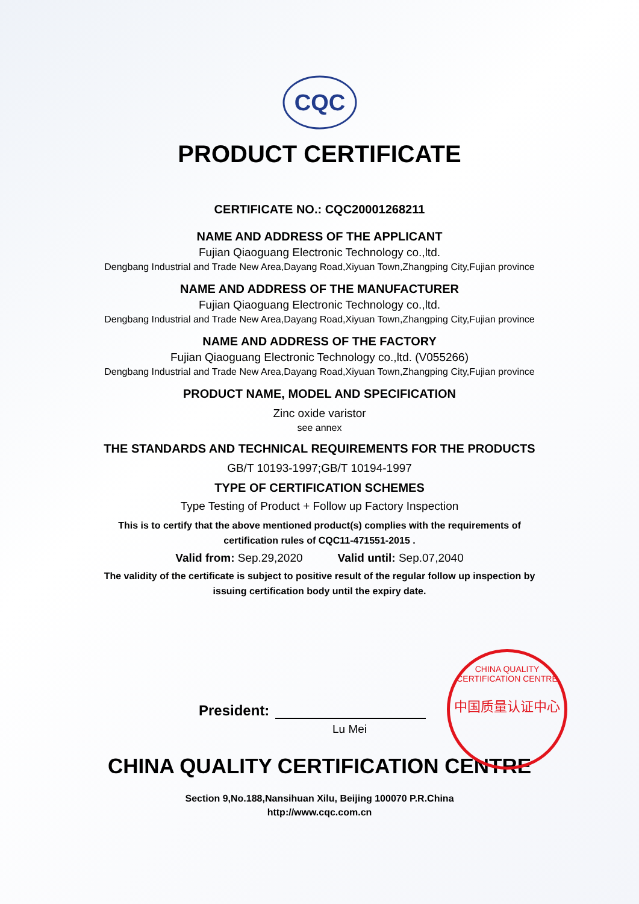CQC
PRODUCT CERTIFICATE
CERTIFICATE NO.: CQC20001268211
NAME AND ADDRESS OF THE APPLICANT
Fujian Qiaoguang Electronic Technology co.,ltd.
Dengbang Industrial and Trade New Area,Dayang Road,Xiyuan Town,Zhangping City,Fujian province
NAME AND ADDRESS OF THE MANUFACTURER
Fujian Qiaoguang Electronic Technology co.,ltd.
Dengbang Industrial and Trade New Area,Dayang Road,Xiyuan Town,Zhangping City,Fujian province
NAME AND ADDRESS OF THE FACTORY
Fujian Qiaoguang Electronic Technology co.,ltd. (V055266)
Dengbang Industrial and Trade New Area,Dayang Road,Xiyuan Town,Zhangping City,Fujian province
PRODUCT NAME, MODEL AND SPECIFICATION
Zinc oxide varistor
see annex
THE STANDARDS AND TECHNICAL REQUIREMENTS FOR THE PRODUCTS
GB/T 10193-1997;GB/T 10194-1997
TYPE OF CERTIFICATION SCHEMES
Type Testing of Product + Follow up Factory Inspection
This is to certify that the above mentioned product(s) complies with the requirements of certification rules of CQC11-471551-2015 .
Valid from: Sep.29,2020 Valid until: Sep.07,2040
The validity of the certificate is subject to positive result of the regular follow up inspection by issuing certification body until the expiry date.
President:
Lu Mei
CHINA QUALITY CERTIFICATION CENTRE
中国质量认证中心
CHINA QUALITY CERTIFICATION CENTRE
Section 9,No.188,Nansihuan Xilu, Beijing 100070 P.R.China
http://www.cqc.com.cn